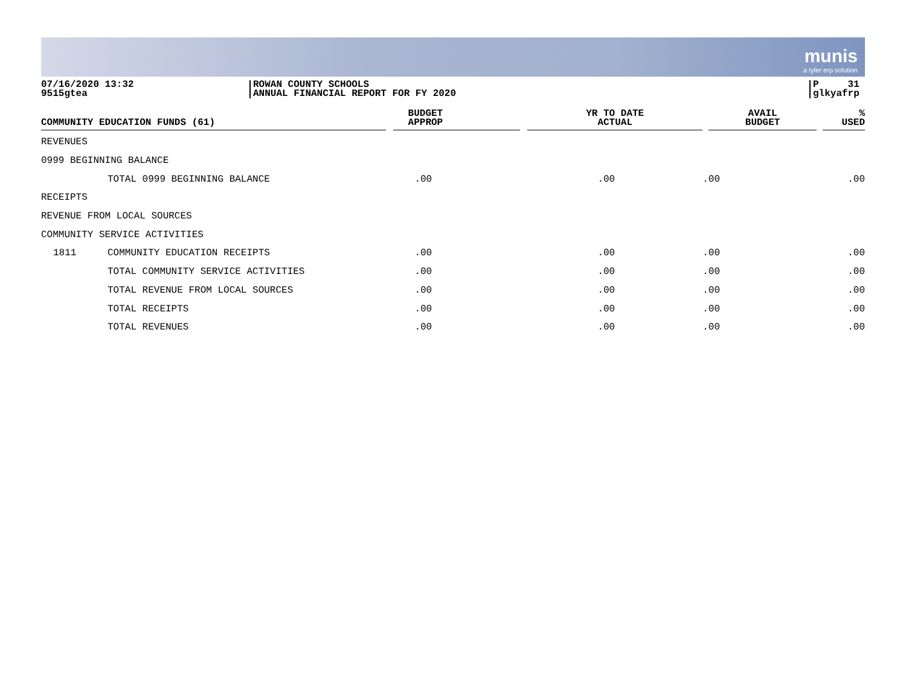munis
a tyler erp solution
07/16/2020 13:32
9515gtea
ROWAN COUNTY SCHOOLS
ANNUAL FINANCIAL REPORT FOR FY 2020
P 31
glkyafrp
| COMMUNITY EDUCATION FUNDS (61) | | BUDGET APPROP | YR TO DATE ACTUAL | AVAIL BUDGET | % USED |
| --- | --- | --- | --- | --- | --- |
| REVENUES | | | | | |
| 0999 BEGINNING BALANCE | | | | | |
| | TOTAL 0999 BEGINNING BALANCE | .00 | .00 | .00 | .00 |
| RECEIPTS | | | | | |
| REVENUE FROM LOCAL SOURCES | | | | | |
| COMMUNITY SERVICE ACTIVITIES | | | | | |
| 1811 | COMMUNITY EDUCATION RECEIPTS | .00 | .00 | .00 | .00 |
| | TOTAL COMMUNITY SERVICE ACTIVITIES | .00 | .00 | .00 | .00 |
| | TOTAL REVENUE FROM LOCAL SOURCES | .00 | .00 | .00 | .00 |
| | TOTAL RECEIPTS | .00 | .00 | .00 | .00 |
| | TOTAL REVENUES | .00 | .00 | .00 | .00 |